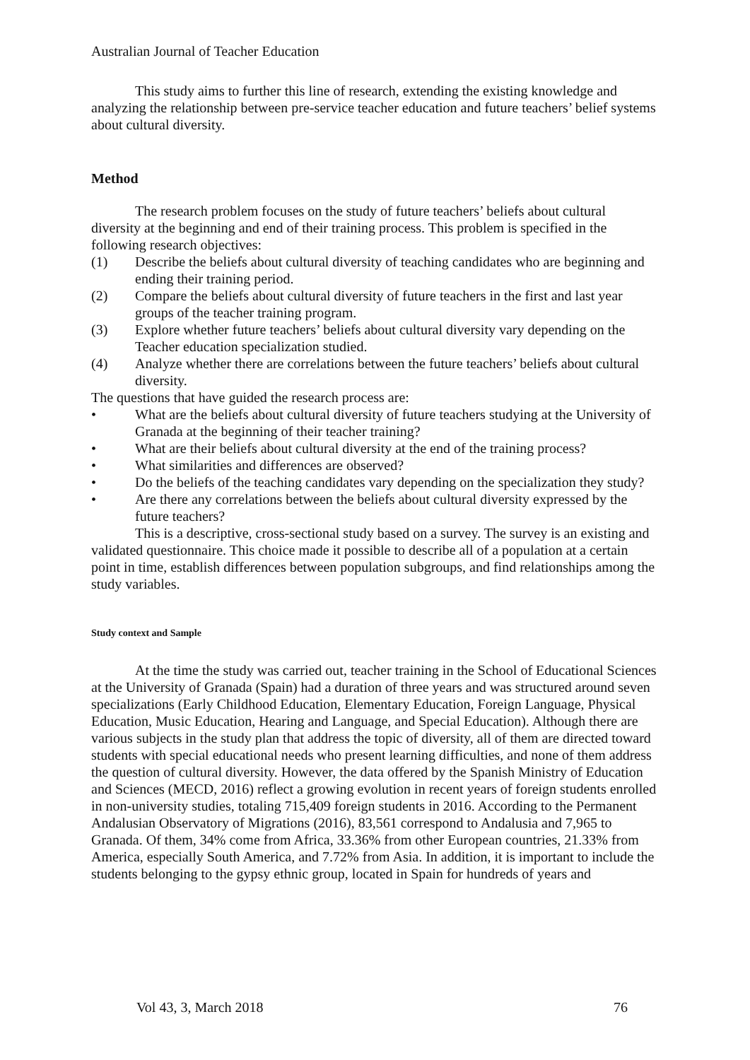Australian Journal of Teacher Education
This study aims to further this line of research, extending the existing knowledge and analyzing the relationship between pre-service teacher education and future teachers’ belief systems about cultural diversity.
Method
The research problem focuses on the study of future teachers’ beliefs about cultural diversity at the beginning and end of their training process. This problem is specified in the following research objectives:
(1) Describe the beliefs about cultural diversity of teaching candidates who are beginning and ending their training period.
(2) Compare the beliefs about cultural diversity of future teachers in the first and last year groups of the teacher training program.
(3) Explore whether future teachers’ beliefs about cultural diversity vary depending on the Teacher education specialization studied.
(4) Analyze whether there are correlations between the future teachers’ beliefs about cultural diversity.
The questions that have guided the research process are:
• What are the beliefs about cultural diversity of future teachers studying at the University of Granada at the beginning of their teacher training?
• What are their beliefs about cultural diversity at the end of the training process?
• What similarities and differences are observed?
• Do the beliefs of the teaching candidates vary depending on the specialization they study?
• Are there any correlations between the beliefs about cultural diversity expressed by the future teachers?
This is a descriptive, cross-sectional study based on a survey. The survey is an existing and validated questionnaire. This choice made it possible to describe all of a population at a certain point in time, establish differences between population subgroups, and find relationships among the study variables.
Study context and Sample
At the time the study was carried out, teacher training in the School of Educational Sciences at the University of Granada (Spain) had a duration of three years and was structured around seven specializations (Early Childhood Education, Elementary Education, Foreign Language, Physical Education, Music Education, Hearing and Language, and Special Education). Although there are various subjects in the study plan that address the topic of diversity, all of them are directed toward students with special educational needs who present learning difficulties, and none of them address the question of cultural diversity. However, the data offered by the Spanish Ministry of Education and Sciences (MECD, 2016) reflect a growing evolution in recent years of foreign students enrolled in non-university studies, totaling 715,409 foreign students in 2016. According to the Permanent Andalusian Observatory of Migrations (2016), 83,561 correspond to Andalusia and 7,965 to Granada. Of them, 34% come from Africa, 33.36% from other European countries, 21.33% from America, especially South America, and 7.72% from Asia. In addition, it is important to include the students belonging to the gypsy ethnic group, located in Spain for hundreds of years and
Vol 43, 3, March 2018 76